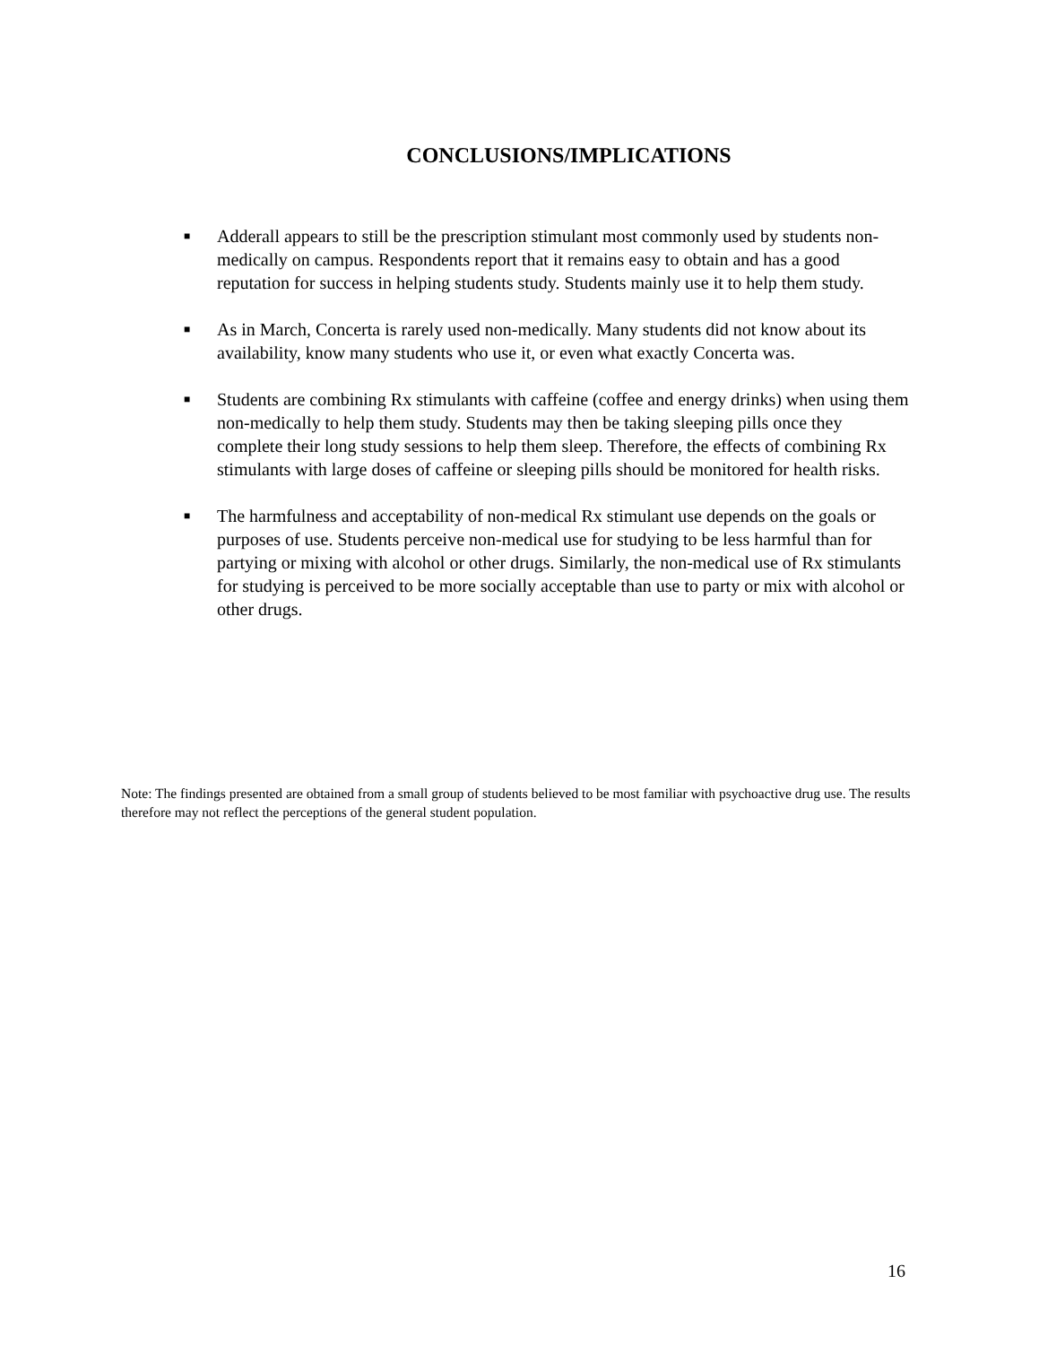CONCLUSIONS/IMPLICATIONS
■ Adderall appears to still be the prescription stimulant most commonly used by students non-medically on campus. Respondents report that it remains easy to obtain and has a good reputation for success in helping students study. Students mainly use it to help them study.
■ As in March, Concerta is rarely used non-medically. Many students did not know about its availability, know many students who use it, or even what exactly Concerta was.
■ Students are combining Rx stimulants with caffeine (coffee and energy drinks) when using them non-medically to help them study. Students may then be taking sleeping pills once they complete their long study sessions to help them sleep. Therefore, the effects of combining Rx stimulants with large doses of caffeine or sleeping pills should be monitored for health risks.
■ The harmfulness and acceptability of non-medical Rx stimulant use depends on the goals or purposes of use. Students perceive non-medical use for studying to be less harmful than for partying or mixing with alcohol or other drugs. Similarly, the non-medical use of Rx stimulants for studying is perceived to be more socially acceptable than use to party or mix with alcohol or other drugs.
Note: The findings presented are obtained from a small group of students believed to be most familiar with psychoactive drug use. The results therefore may not reflect the perceptions of the general student population.
16